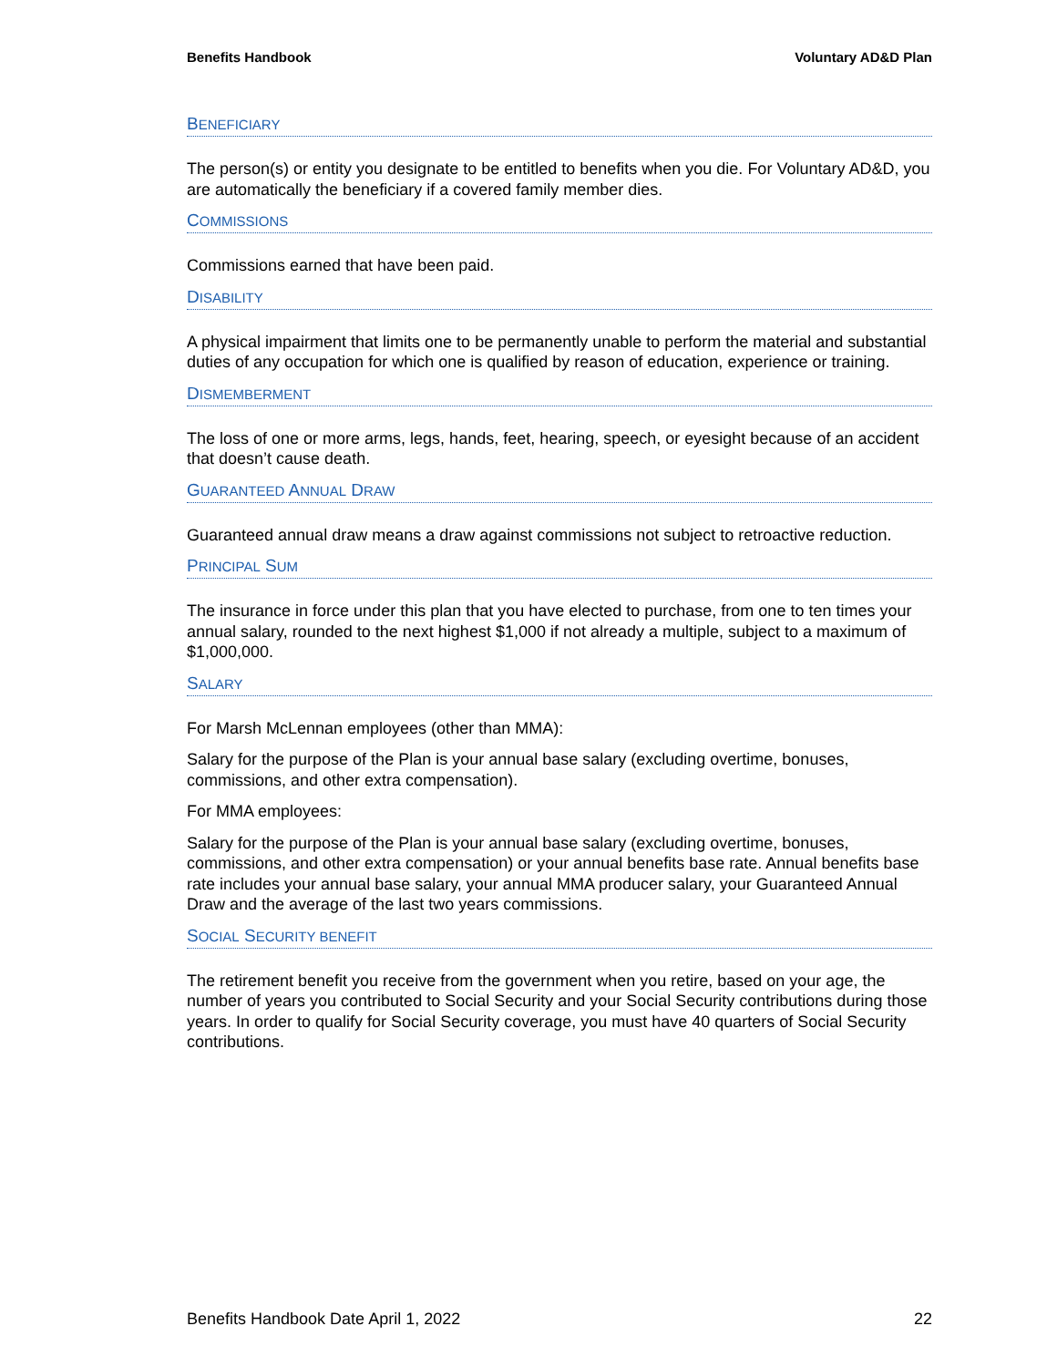Benefits Handbook Voluntary AD&D Plan
BENEFICIARY
The person(s) or entity you designate to be entitled to benefits when you die. For Voluntary AD&D, you are automatically the beneficiary if a covered family member dies.
COMMISSIONS
Commissions earned that have been paid.
DISABILITY
A physical impairment that limits one to be permanently unable to perform the material and substantial duties of any occupation for which one is qualified by reason of education, experience or training.
DISMEMBERMENT
The loss of one or more arms, legs, hands, feet, hearing, speech, or eyesight because of an accident that doesn’t cause death.
GUARANTEED ANNUAL DRAW
Guaranteed annual draw means a draw against commissions not subject to retroactive reduction.
PRINCIPAL SUM
The insurance in force under this plan that you have elected to purchase, from one to ten times your annual salary, rounded to the next highest $1,000 if not already a multiple, subject to a maximum of $1,000,000.
SALARY
For Marsh McLennan employees (other than MMA):
Salary for the purpose of the Plan is your annual base salary (excluding overtime, bonuses, commissions, and other extra compensation).
For MMA employees:
Salary for the purpose of the Plan is your annual base salary (excluding overtime, bonuses, commissions, and other extra compensation) or your annual benefits base rate. Annual benefits base rate includes your annual base salary, your annual MMA producer salary, your Guaranteed Annual Draw and the average of the last two years commissions.
SOCIAL SECURITY BENEFIT
The retirement benefit you receive from the government when you retire, based on your age, the number of years you contributed to Social Security and your Social Security contributions during those years. In order to qualify for Social Security coverage, you must have 40 quarters of Social Security contributions.
Benefits Handbook Date April 1, 2022 22